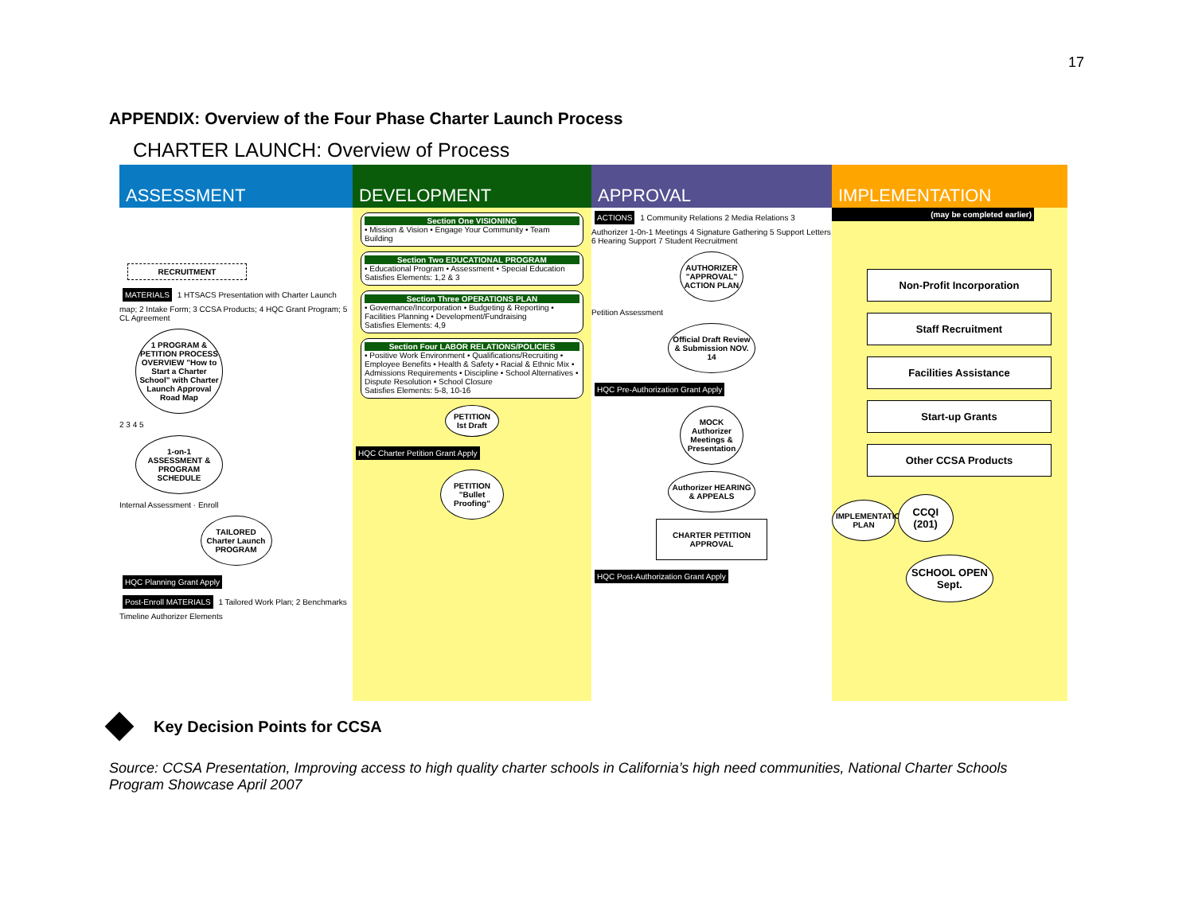17
APPENDIX: Overview of the Four Phase Charter Launch Process
CHARTER LAUNCH: Overview of Process
ASSESSMENT
RECRUITMENT
MATERIALS 1 HTSACS Presentation with Charter Launch map; 2 Intake Form; 3 CCSA Products; 4 HQC Grant Program; 5 CL Agreement
1 PROGRAM & PETITION PROCESS OVERVIEW "How to Start a Charter School" with Charter Launch Approval Road Map
2 3 4 5
1-on-1 ASSESSMENT & PROGRAM SCHEDULE
Internal Assessment · Enroll
TAILORED Charter Launch PROGRAM
HQC Planning Grant Apply
Post-Enroll MATERIALS 1 Tailored Work Plan; 2 Benchmarks Timeline Authorizer Elements
DEVELOPMENT
Section One VISIONING
• Mission & Vision • Engage Your Community • Team Building
Section Two EDUCATIONAL PROGRAM
• Educational Program • Assessment • Special Education
Satisfies Elements: 1,2 & 3
Section Three OPERATIONS PLAN
• Governance/Incorporation • Budgeting & Reporting • Facilities Planning • Development/Fundraising
Satisfies Elements: 4,9
Section Four LABOR RELATIONS/POLICIES
• Positive Work Environment • Qualifications/Recruiting • Employee Benefits • Health & Safety • Racial & Ethnic Mix • Admissions Requirements • Discipline • School Alternatives • Dispute Resolution • School Closure
Satisfies Elements: 5-8, 10-16
PETITION Ist Draft
HQC Charter Petition Grant Apply
PETITION "Bullet Proofing"
APPROVAL
ACTIONS 1 Community Relations 2 Media Relations 3 Authorizer 1-0n-1 Meetings 4 Signature Gathering 5 Support Letters 6 Hearing Support 7 Student Recruitment
AUTHORIZER "APPROVAL" ACTION PLAN
Petition Assessment
Official Draft Review & Submission NOV. 14
HQC Pre-Authorization Grant Apply
MOCK Authorizer Meetings & Presentation
Authorizer HEARING & APPEALS
CHARTER PETITION APPROVAL
HQC Post-Authorization Grant Apply
IMPLEMENTATION
(may be completed earlier)
Non-Profit Incorporation
Staff Recruitment
Facilities Assistance
Start-up Grants
Other CCSA Products
IMPLEMENTATION PLAN
CCQI (201)
SCHOOL OPEN Sept.
Key Decision Points for CCSA
Source: CCSA Presentation, Improving access to high quality charter schools in California’s high need communities, National Charter Schools Program Showcase April 2007